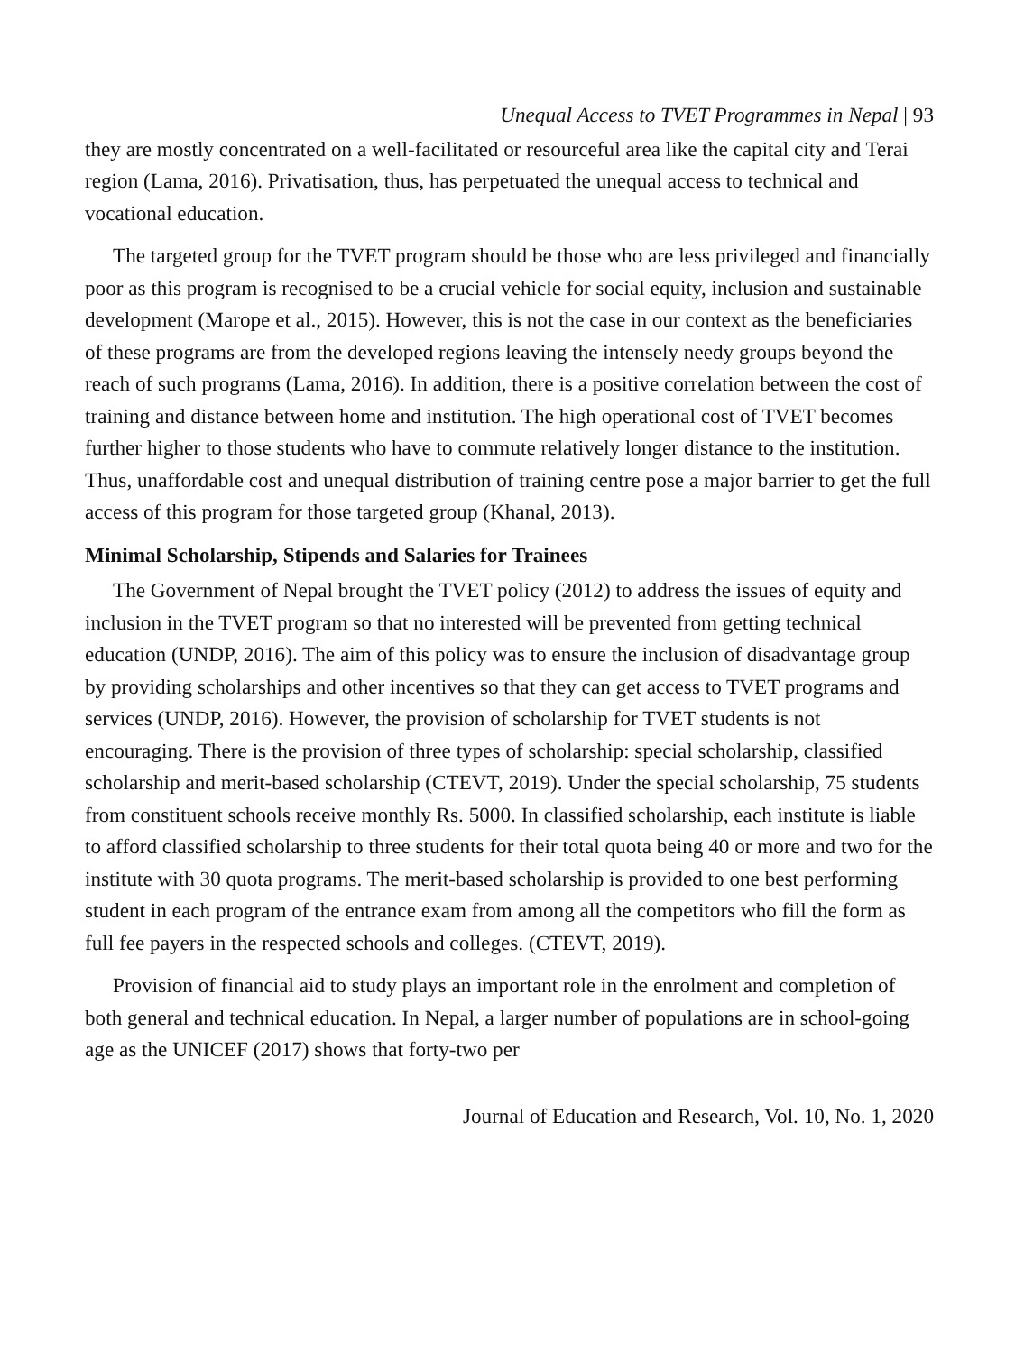Unequal Access to TVET Programmes in Nepal | 93
they are mostly concentrated on a well-facilitated or resourceful area like the capital city and Terai region (Lama, 2016). Privatisation, thus, has perpetuated the unequal access to technical and vocational education.
The targeted group for the TVET program should be those who are less privileged and financially poor as this program is recognised to be a crucial vehicle for social equity, inclusion and sustainable development (Marope et al., 2015). However, this is not the case in our context as the beneficiaries of these programs are from the developed regions leaving the intensely needy groups beyond the reach of such programs (Lama, 2016). In addition, there is a positive correlation between the cost of training and distance between home and institution. The high operational cost of TVET becomes further higher to those students who have to commute relatively longer distance to the institution. Thus, unaffordable cost and unequal distribution of training centre pose a major barrier to get the full access of this program for those targeted group (Khanal, 2013).
Minimal Scholarship, Stipends and Salaries for Trainees
The Government of Nepal brought the TVET policy (2012) to address the issues of equity and inclusion in the TVET program so that no interested will be prevented from getting technical education (UNDP, 2016). The aim of this policy was to ensure the inclusion of disadvantage group by providing scholarships and other incentives so that they can get access to TVET programs and services (UNDP, 2016). However, the provision of scholarship for TVET students is not encouraging. There is the provision of three types of scholarship: special scholarship, classified scholarship and merit-based scholarship (CTEVT, 2019). Under the special scholarship, 75 students from constituent schools receive monthly Rs. 5000. In classified scholarship, each institute is liable to afford classified scholarship to three students for their total quota being 40 or more and two for the institute with 30 quota programs. The merit-based scholarship is provided to one best performing student in each program of the entrance exam from among all the competitors who fill the form as full fee payers in the respected schools and colleges. (CTEVT, 2019).
Provision of financial aid to study plays an important role in the enrolment and completion of both general and technical education. In Nepal, a larger number of populations are in school-going age as the UNICEF (2017) shows that forty-two per
Journal of Education and Research, Vol. 10, No. 1, 2020